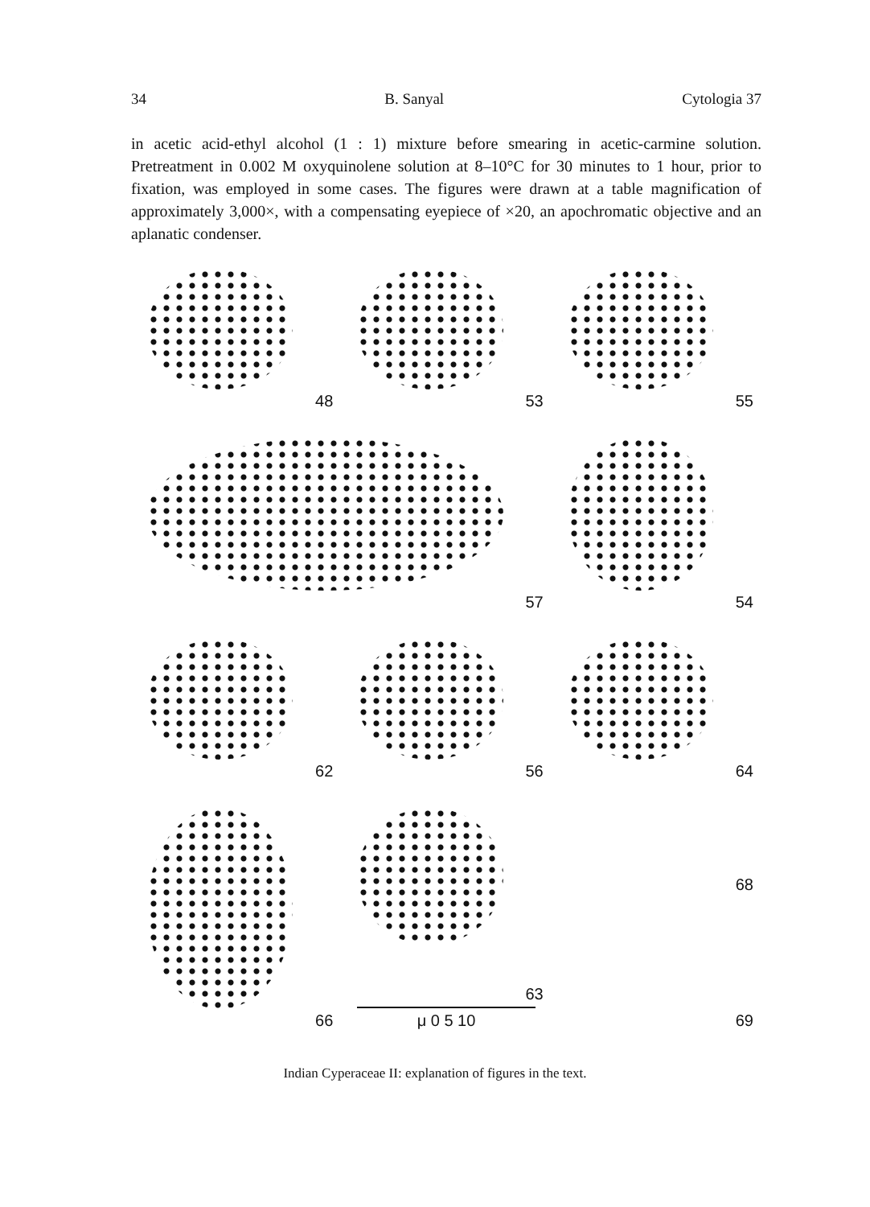34 B. Sanyal Cytologia 37
in acetic acid-ethyl alcohol (1 : 1) mixture before smearing in acetic-carmine solution. Pretreatment in 0.002 M oxyquinolene solution at 8–10°C for 30 minutes to 1 hour, prior to fixation, was employed in some cases. The figures were drawn at a table magnification of approximately 3,000×, with a compensating eyepiece of ×20, an apochromatic objective and an aplanatic condenser.
48
53
55
57
54
62
56
64
66
63
μ 0 5 10
68
69
Indian Cyperaceae II: explanation of figures in the text.